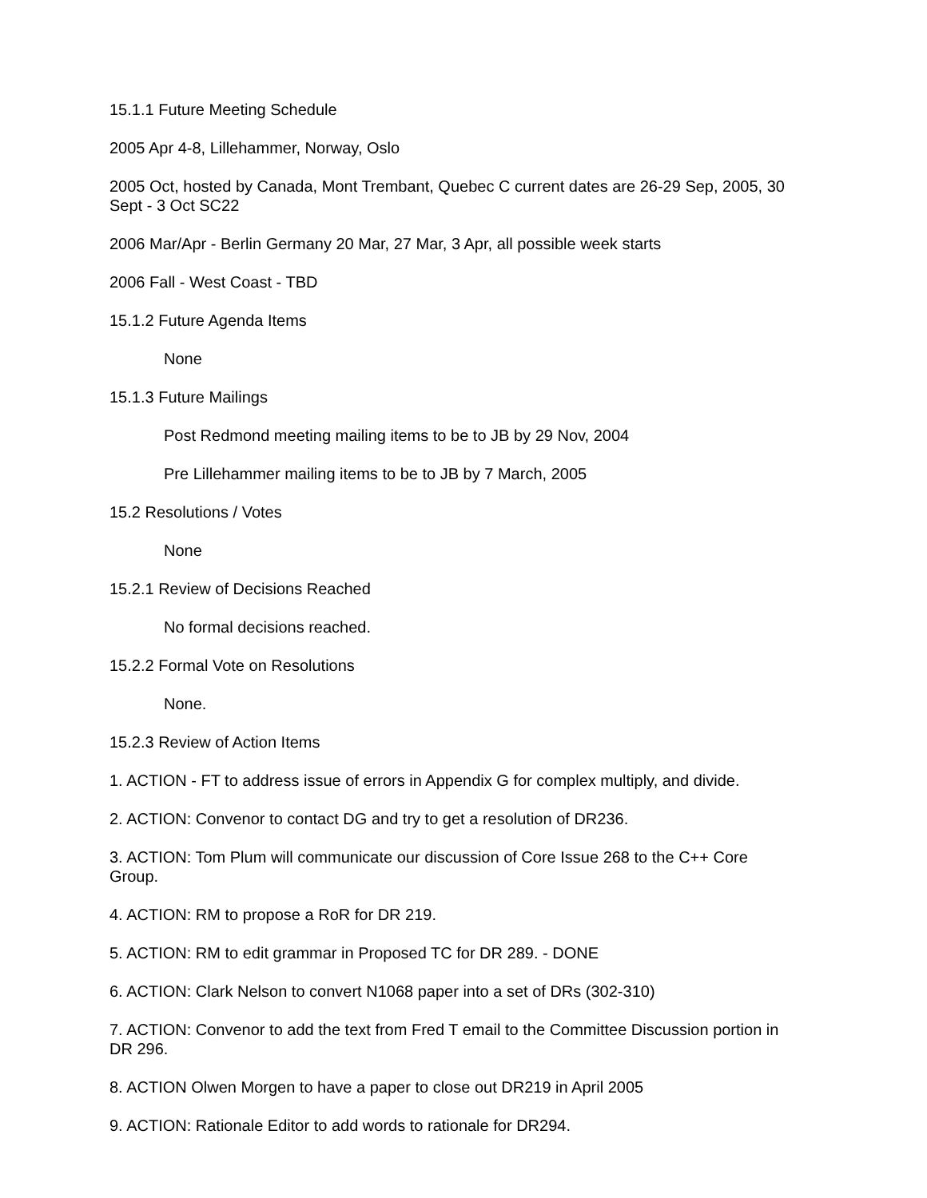15.1.1 Future Meeting Schedule
2005 Apr 4-8, Lillehammer, Norway, Oslo
2005 Oct, hosted by Canada, Mont Trembant, Quebec C current dates are 26-29 Sep, 2005, 30 Sept - 3 Oct SC22
2006 Mar/Apr - Berlin Germany 20 Mar, 27 Mar, 3 Apr, all possible week starts
2006 Fall - West Coast - TBD
15.1.2 Future Agenda Items
None
15.1.3 Future Mailings
Post Redmond meeting mailing items to be to JB by 29 Nov, 2004
Pre Lillehammer mailing items to be to JB by 7 March, 2005
15.2 Resolutions / Votes
None
15.2.1 Review of Decisions Reached
No formal decisions reached.
15.2.2 Formal Vote on Resolutions
None.
15.2.3 Review of Action Items
1. ACTION - FT to address issue of errors in Appendix G for complex multiply, and divide.
2. ACTION: Convenor to contact DG and try to get a resolution of DR236.
3. ACTION: Tom Plum will communicate our discussion of Core Issue 268 to the C++ Core Group.
4. ACTION: RM to propose a RoR for DR 219.
5. ACTION: RM to edit grammar in Proposed TC for DR 289. - DONE
6. ACTION: Clark Nelson to convert N1068 paper into a set of DRs (302-310)
7. ACTION: Convenor to add the text from Fred T email to the Committee Discussion portion in DR 296.
8. ACTION Olwen Morgen to have a paper to close out DR219 in April 2005
9. ACTION: Rationale Editor to add words to rationale for DR294.